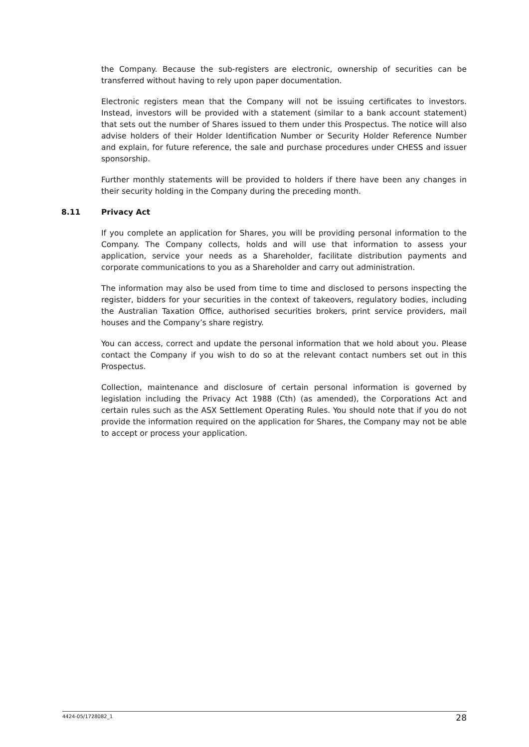the Company. Because the sub-registers are electronic, ownership of securities can be transferred without having to rely upon paper documentation.
Electronic registers mean that the Company will not be issuing certificates to investors. Instead, investors will be provided with a statement (similar to a bank account statement) that sets out the number of Shares issued to them under this Prospectus. The notice will also advise holders of their Holder Identification Number or Security Holder Reference Number and explain, for future reference, the sale and purchase procedures under CHESS and issuer sponsorship.
Further monthly statements will be provided to holders if there have been any changes in their security holding in the Company during the preceding month.
8.11 Privacy Act
If you complete an application for Shares, you will be providing personal information to the Company. The Company collects, holds and will use that information to assess your application, service your needs as a Shareholder, facilitate distribution payments and corporate communications to you as a Shareholder and carry out administration.
The information may also be used from time to time and disclosed to persons inspecting the register, bidders for your securities in the context of takeovers, regulatory bodies, including the Australian Taxation Office, authorised securities brokers, print service providers, mail houses and the Company’s share registry.
You can access, correct and update the personal information that we hold about you. Please contact the Company if you wish to do so at the relevant contact numbers set out in this Prospectus.
Collection, maintenance and disclosure of certain personal information is governed by legislation including the Privacy Act 1988 (Cth) (as amended), the Corporations Act and certain rules such as the ASX Settlement Operating Rules. You should note that if you do not provide the information required on the application for Shares, the Company may not be able to accept or process your application.
4424-05/1728082_1 28